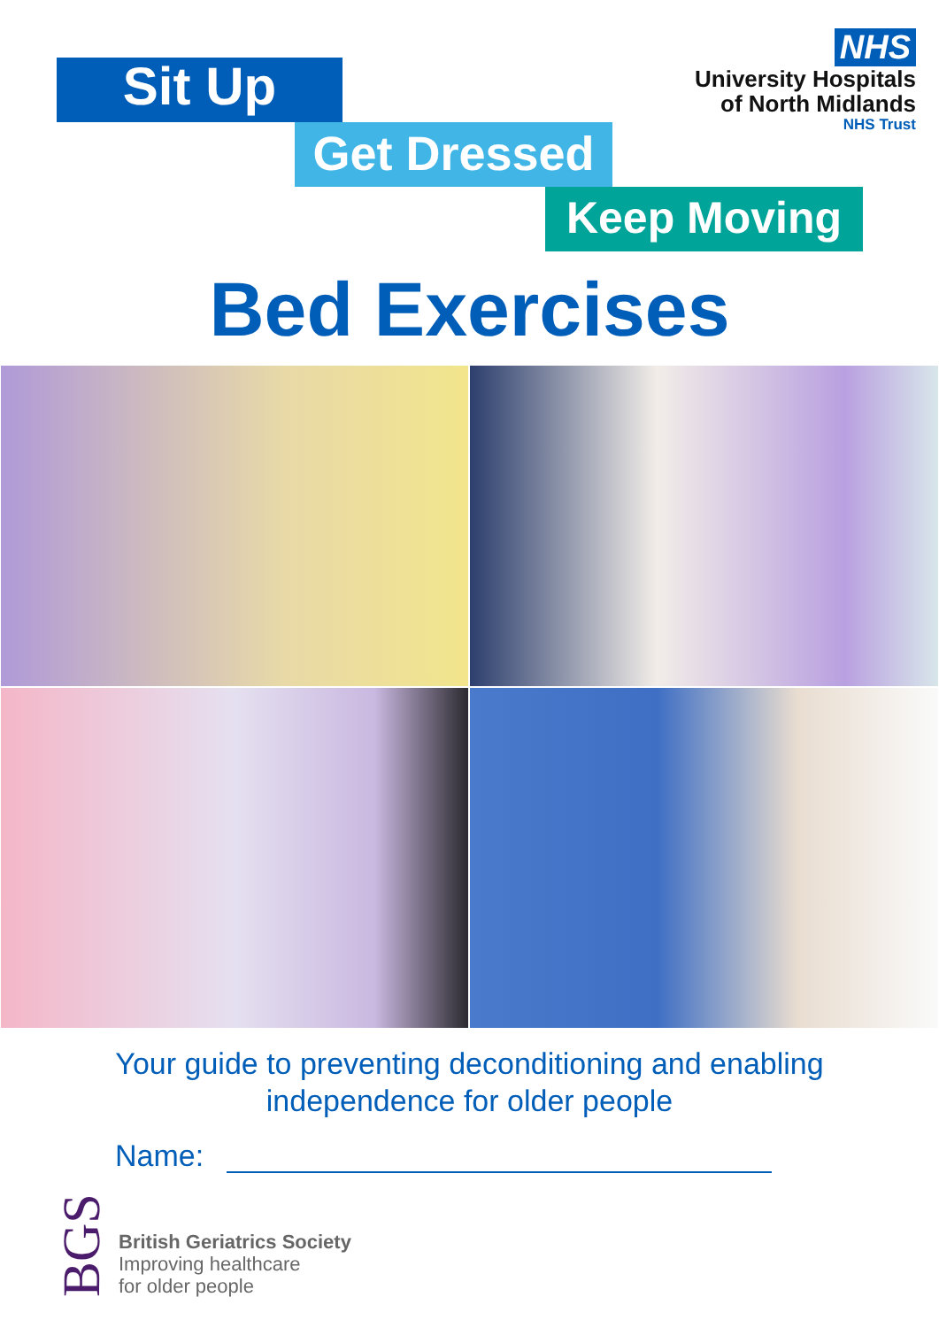Sit Up
Get Dressed
Keep Moving
NHS
University Hospitals
of North Midlands
NHS Trust
Bed Exercises
Your guide to preventing deconditioning and enabling
independence for older people
Name:
BGS
British Geriatrics Society
Improving healthcare
for older people